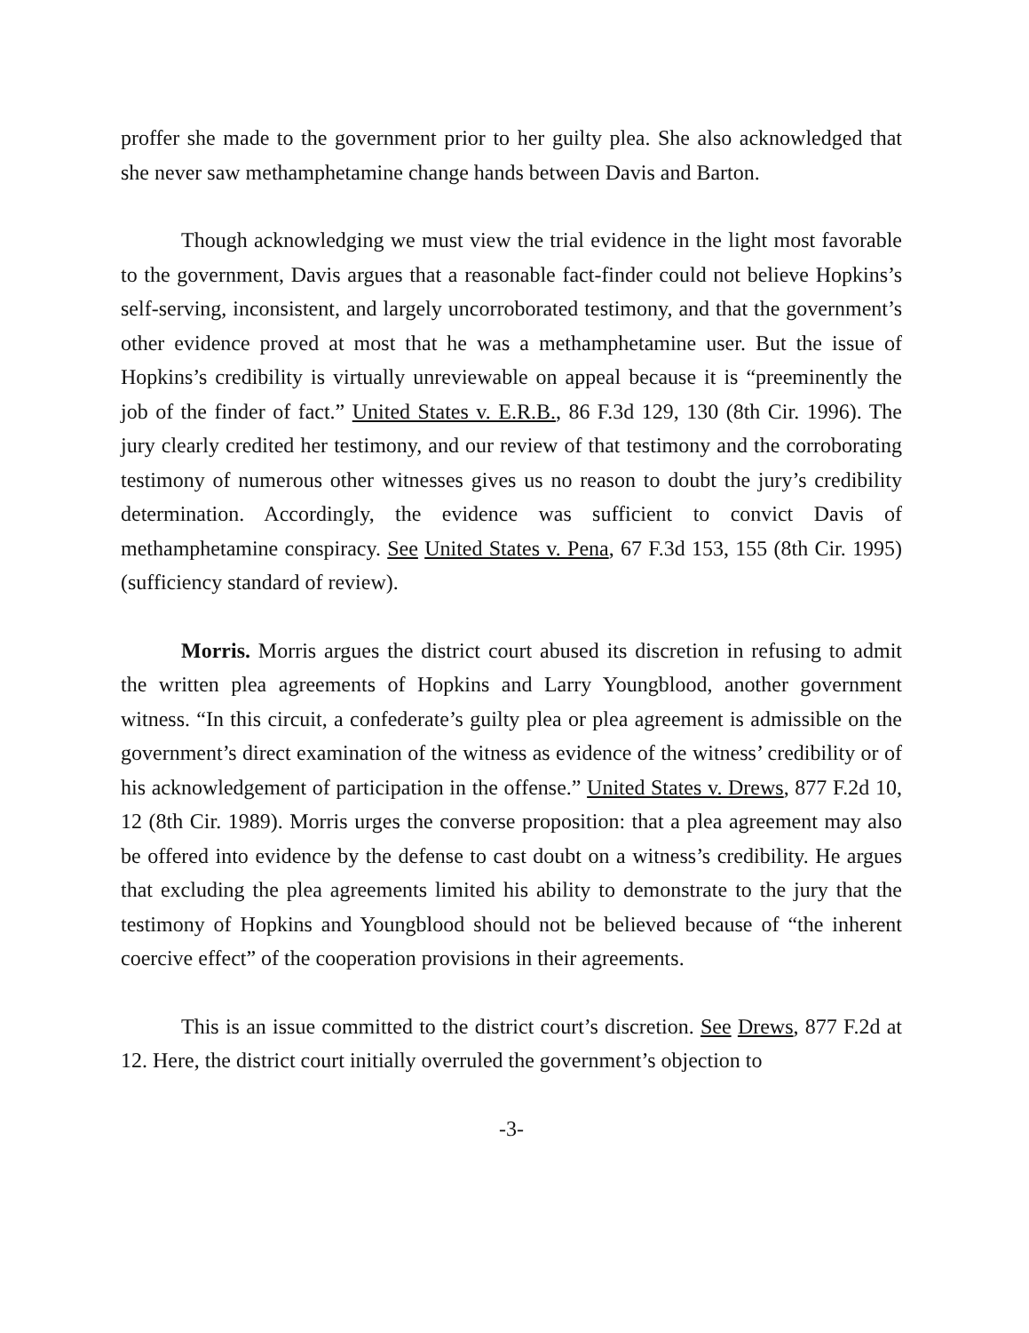proffer she made to the government prior to her guilty plea. She also acknowledged that she never saw methamphetamine change hands between Davis and Barton.
Though acknowledging we must view the trial evidence in the light most favorable to the government, Davis argues that a reasonable fact-finder could not believe Hopkins’s self-serving, inconsistent, and largely uncorroborated testimony, and that the government’s other evidence proved at most that he was a methamphetamine user. But the issue of Hopkins’s credibility is virtually unreviewable on appeal because it is “preeminently the job of the finder of fact.” United States v. E.R.B., 86 F.3d 129, 130 (8th Cir. 1996). The jury clearly credited her testimony, and our review of that testimony and the corroborating testimony of numerous other witnesses gives us no reason to doubt the jury’s credibility determination. Accordingly, the evidence was sufficient to convict Davis of methamphetamine conspiracy. See United States v. Pena, 67 F.3d 153, 155 (8th Cir. 1995) (sufficiency standard of review).
Morris. Morris argues the district court abused its discretion in refusing to admit the written plea agreements of Hopkins and Larry Youngblood, another government witness. “In this circuit, a confederate’s guilty plea or plea agreement is admissible on the government’s direct examination of the witness as evidence of the witness’ credibility or of his acknowledgement of participation in the offense.” United States v. Drews, 877 F.2d 10, 12 (8th Cir. 1989). Morris urges the converse proposition: that a plea agreement may also be offered into evidence by the defense to cast doubt on a witness’s credibility. He argues that excluding the plea agreements limited his ability to demonstrate to the jury that the testimony of Hopkins and Youngblood should not be believed because of “the inherent coercive effect” of the cooperation provisions in their agreements.
This is an issue committed to the district court’s discretion. See Drews, 877 F.2d at 12. Here, the district court initially overruled the government’s objection to
-3-